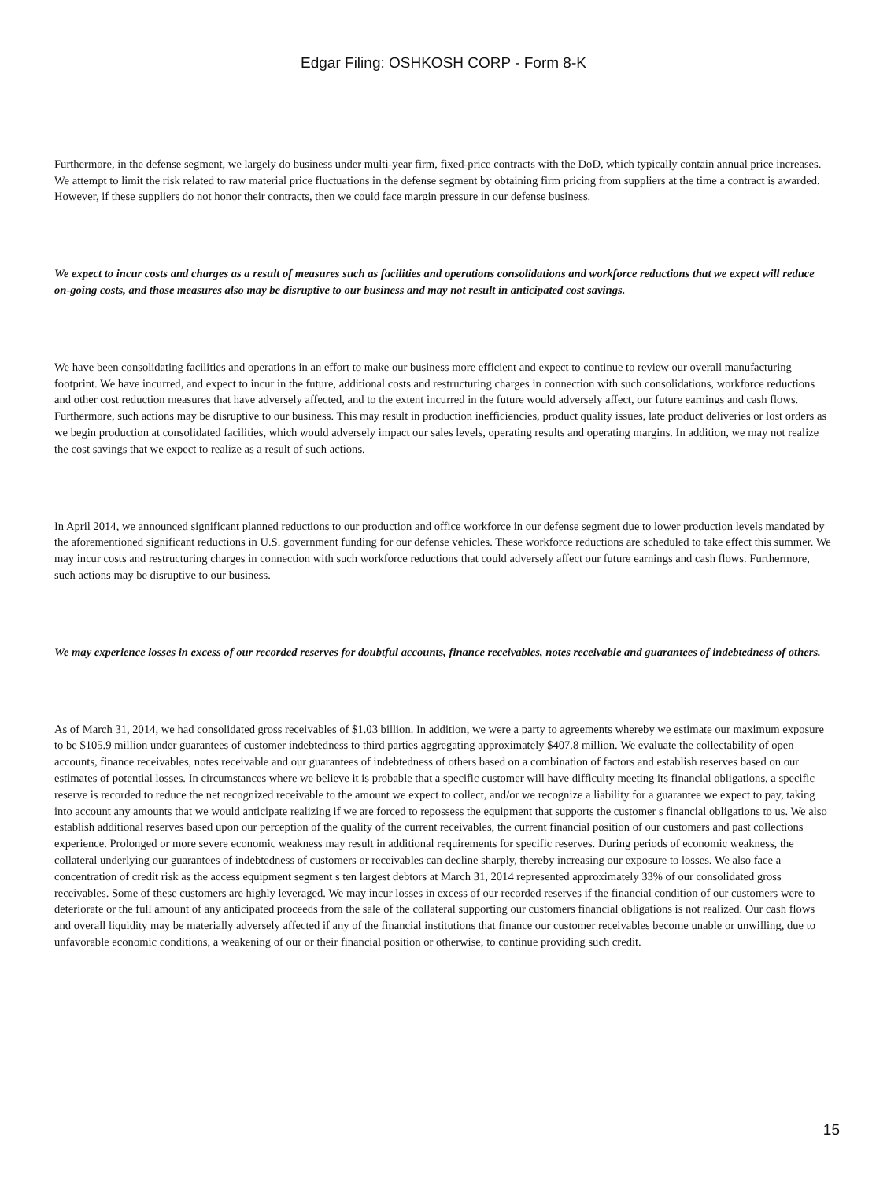Edgar Filing: OSHKOSH CORP - Form 8-K
Furthermore, in the defense segment, we largely do business under multi-year firm, fixed-price contracts with the DoD, which typically contain annual price increases. We attempt to limit the risk related to raw material price fluctuations in the defense segment by obtaining firm pricing from suppliers at the time a contract is awarded. However, if these suppliers do not honor their contracts, then we could face margin pressure in our defense business.
We expect to incur costs and charges as a result of measures such as facilities and operations consolidations and workforce reductions that we expect will reduce on-going costs, and those measures also may be disruptive to our business and may not result in anticipated cost savings.
We have been consolidating facilities and operations in an effort to make our business more efficient and expect to continue to review our overall manufacturing footprint. We have incurred, and expect to incur in the future, additional costs and restructuring charges in connection with such consolidations, workforce reductions and other cost reduction measures that have adversely affected, and to the extent incurred in the future would adversely affect, our future earnings and cash flows. Furthermore, such actions may be disruptive to our business. This may result in production inefficiencies, product quality issues, late product deliveries or lost orders as we begin production at consolidated facilities, which would adversely impact our sales levels, operating results and operating margins. In addition, we may not realize the cost savings that we expect to realize as a result of such actions.
In April 2014, we announced significant planned reductions to our production and office workforce in our defense segment due to lower production levels mandated by the aforementioned significant reductions in U.S. government funding for our defense vehicles. These workforce reductions are scheduled to take effect this summer. We may incur costs and restructuring charges in connection with such workforce reductions that could adversely affect our future earnings and cash flows. Furthermore, such actions may be disruptive to our business.
We may experience losses in excess of our recorded reserves for doubtful accounts, finance receivables, notes receivable and guarantees of indebtedness of others.
As of March 31, 2014, we had consolidated gross receivables of $1.03 billion. In addition, we were a party to agreements whereby we estimate our maximum exposure to be $105.9 million under guarantees of customer indebtedness to third parties aggregating approximately $407.8 million. We evaluate the collectability of open accounts, finance receivables, notes receivable and our guarantees of indebtedness of others based on a combination of factors and establish reserves based on our estimates of potential losses. In circumstances where we believe it is probable that a specific customer will have difficulty meeting its financial obligations, a specific reserve is recorded to reduce the net recognized receivable to the amount we expect to collect, and/or we recognize a liability for a guarantee we expect to pay, taking into account any amounts that we would anticipate realizing if we are forced to repossess the equipment that supports the customer s financial obligations to us. We also establish additional reserves based upon our perception of the quality of the current receivables, the current financial position of our customers and past collections experience. Prolonged or more severe economic weakness may result in additional requirements for specific reserves. During periods of economic weakness, the collateral underlying our guarantees of indebtedness of customers or receivables can decline sharply, thereby increasing our exposure to losses. We also face a concentration of credit risk as the access equipment segment s ten largest debtors at March 31, 2014 represented approximately 33% of our consolidated gross receivables. Some of these customers are highly leveraged. We may incur losses in excess of our recorded reserves if the financial condition of our customers were to deteriorate or the full amount of any anticipated proceeds from the sale of the collateral supporting our customers financial obligations is not realized. Our cash flows and overall liquidity may be materially adversely affected if any of the financial institutions that finance our customer receivables become unable or unwilling, due to unfavorable economic conditions, a weakening of our or their financial position or otherwise, to continue providing such credit.
15